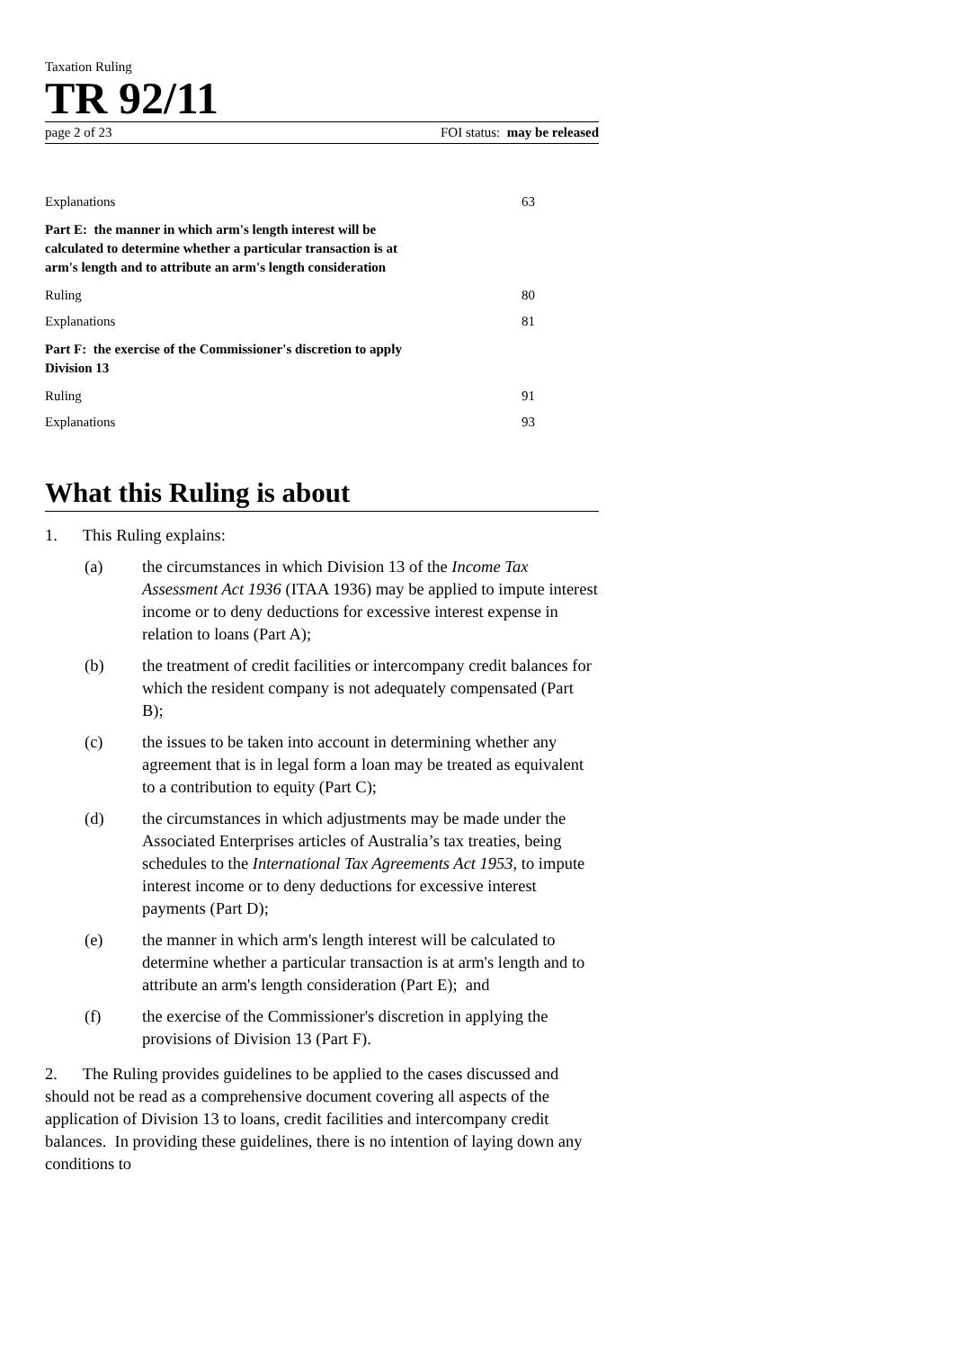Taxation Ruling
TR 92/11
page 2 of 23 FOI status: may be released
Explanations 63
Part E: the manner in which arm's length interest will be calculated to determine whether a particular transaction is at arm's length and to attribute an arm's length consideration
Ruling 80
Explanations 81
Part F: the exercise of the Commissioner's discretion to apply Division 13
Ruling 91
Explanations 93
What this Ruling is about
1. This Ruling explains:
(a) the circumstances in which Division 13 of the Income Tax Assessment Act 1936 (ITAA 1936) may be applied to impute interest income or to deny deductions for excessive interest expense in relation to loans (Part A);
(b) the treatment of credit facilities or intercompany credit balances for which the resident company is not adequately compensated (Part B);
(c) the issues to be taken into account in determining whether any agreement that is in legal form a loan may be treated as equivalent to a contribution to equity (Part C);
(d) the circumstances in which adjustments may be made under the Associated Enterprises articles of Australia’s tax treaties, being schedules to the International Tax Agreements Act 1953, to impute interest income or to deny deductions for excessive interest payments (Part D);
(e) the manner in which arm's length interest will be calculated to determine whether a particular transaction is at arm's length and to attribute an arm's length consideration (Part E); and
(f) the exercise of the Commissioner's discretion in applying the provisions of Division 13 (Part F).
2. The Ruling provides guidelines to be applied to the cases discussed and should not be read as a comprehensive document covering all aspects of the application of Division 13 to loans, credit facilities and intercompany credit balances. In providing these guidelines, there is no intention of laying down any conditions to